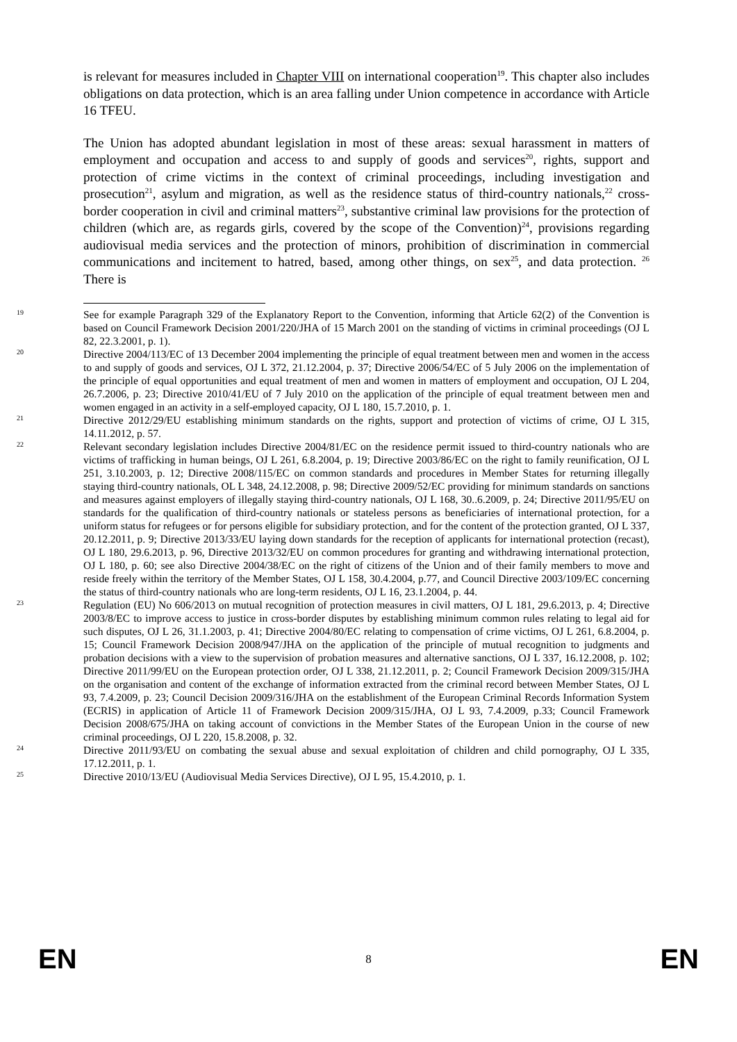is relevant for measures included in Chapter VIII on international cooperation<sup>19</sup>. This chapter also includes obligations on data protection, which is an area falling under Union competence in accordance with Article 16 TFEU.
The Union has adopted abundant legislation in most of these areas: sexual harassment in matters of employment and occupation and access to and supply of goods and services<sup>20</sup>, rights, support and protection of crime victims in the context of criminal proceedings, including investigation and prosecution<sup>21</sup>, asylum and migration, as well as the residence status of third-country nationals,<sup>22</sup> cross-border cooperation in civil and criminal matters<sup>23</sup>, substantive criminal law provisions for the protection of children (which are, as regards girls, covered by the scope of the Convention)<sup>24</sup>, provisions regarding audiovisual media services and the protection of minors, prohibition of discrimination in commercial communications and incitement to hatred, based, among other things, on sex<sup>25</sup>, and data protection. <sup>26</sup> There is
19 See for example Paragraph 329 of the Explanatory Report to the Convention, informing that Article 62(2) of the Convention is based on Council Framework Decision 2001/220/JHA of 15 March 2001 on the standing of victims in criminal proceedings (OJ L 82, 22.3.2001, p. 1).
20 Directive 2004/113/EC of 13 December 2004 implementing the principle of equal treatment between men and women in the access to and supply of goods and services, OJ L 372, 21.12.2004, p. 37; Directive 2006/54/EC of 5 July 2006 on the implementation of the principle of equal opportunities and equal treatment of men and women in matters of employment and occupation, OJ L 204, 26.7.2006, p. 23; Directive 2010/41/EU of 7 July 2010 on the application of the principle of equal treatment between men and women engaged in an activity in a self-employed capacity, OJ L 180, 15.7.2010, p. 1.
21 Directive 2012/29/EU establishing minimum standards on the rights, support and protection of victims of crime, OJ L 315, 14.11.2012, p. 57.
22 Relevant secondary legislation includes Directive 2004/81/EC on the residence permit issued to third-country nationals who are victims of trafficking in human beings, OJ L 261, 6.8.2004, p. 19; Directive 2003/86/EC on the right to family reunification, OJ L 251, 3.10.2003, p. 12; Directive 2008/115/EC on common standards and procedures in Member States for returning illegally staying third-country nationals, OL L 348, 24.12.2008, p. 98; Directive 2009/52/EC providing for minimum standards on sanctions and measures against employers of illegally staying third-country nationals, OJ L 168, 30..6.2009, p. 24; Directive 2011/95/EU on standards for the qualification of third-country nationals or stateless persons as beneficiaries of international protection, for a uniform status for refugees or for persons eligible for subsidiary protection, and for the content of the protection granted, OJ L 337, 20.12.2011, p. 9; Directive 2013/33/EU laying down standards for the reception of applicants for international protection (recast), OJ L 180, 29.6.2013, p. 96, Directive 2013/32/EU on common procedures for granting and withdrawing international protection, OJ L 180, p. 60; see also Directive 2004/38/EC on the right of citizens of the Union and of their family members to move and reside freely within the territory of the Member States, OJ L 158, 30.4.2004, p.77, and Council Directive 2003/109/EC concerning the status of third-country nationals who are long-term residents, OJ L 16, 23.1.2004, p. 44.
23 Regulation (EU) No 606/2013 on mutual recognition of protection measures in civil matters, OJ L 181, 29.6.2013, p. 4; Directive 2003/8/EC to improve access to justice in cross-border disputes by establishing minimum common rules relating to legal aid for such disputes, OJ L 26, 31.1.2003, p. 41; Directive 2004/80/EC relating to compensation of crime victims, OJ L 261, 6.8.2004, p. 15; Council Framework Decision 2008/947/JHA on the application of the principle of mutual recognition to judgments and probation decisions with a view to the supervision of probation measures and alternative sanctions, OJ L 337, 16.12.2008, p. 102; Directive 2011/99/EU on the European protection order, OJ L 338, 21.12.2011, p. 2; Council Framework Decision 2009/315/JHA on the organisation and content of the exchange of information extracted from the criminal record between Member States, OJ L 93, 7.4.2009, p. 23; Council Decision 2009/316/JHA on the establishment of the European Criminal Records Information System (ECRIS) in application of Article 11 of Framework Decision 2009/315/JHA, OJ L 93, 7.4.2009, p.33; Council Framework Decision 2008/675/JHA on taking account of convictions in the Member States of the European Union in the course of new criminal proceedings, OJ L 220, 15.8.2008, p. 32.
24 Directive 2011/93/EU on combating the sexual abuse and sexual exploitation of children and child pornography, OJ L 335, 17.12.2011, p. 1.
25 Directive 2010/13/EU (Audiovisual Media Services Directive), OJ L 95, 15.4.2010, p. 1.
EN 8 EN